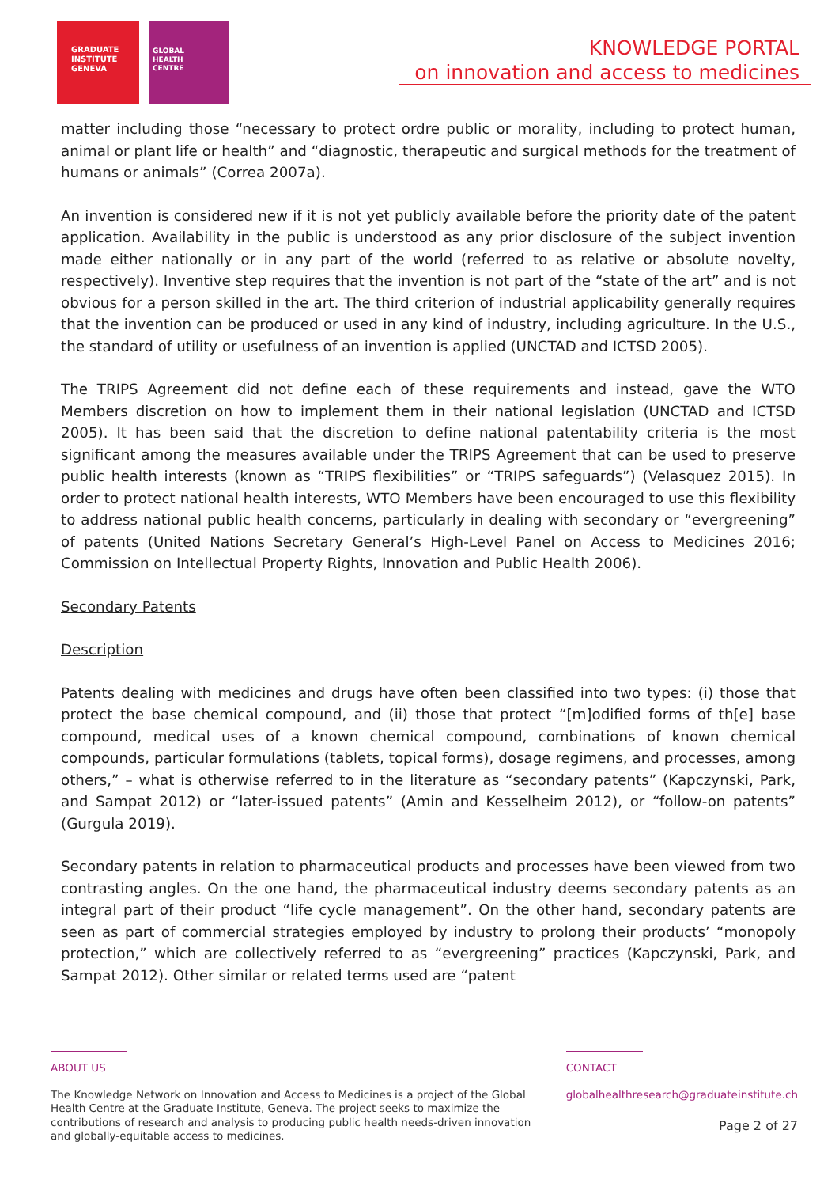GRADUATE
INSTITUTE
GENEVA
GLOBAL
HEALTH
CENTRE
KNOWLEDGE PORTAL
on innovation and access to medicines
matter including those “necessary to protect ordre public or morality, including to protect human, animal or plant life or health” and “diagnostic, therapeutic and surgical methods for the treatment of humans or animals” (Correa 2007a).
An invention is considered new if it is not yet publicly available before the priority date of the patent application. Availability in the public is understood as any prior disclosure of the subject invention made either nationally or in any part of the world (referred to as relative or absolute novelty, respectively). Inventive step requires that the invention is not part of the “state of the art” and is not obvious for a person skilled in the art. The third criterion of industrial applicability generally requires that the invention can be produced or used in any kind of industry, including agriculture. In the U.S., the standard of utility or usefulness of an invention is applied (UNCTAD and ICTSD 2005).
The TRIPS Agreement did not define each of these requirements and instead, gave the WTO Members discretion on how to implement them in their national legislation (UNCTAD and ICTSD 2005). It has been said that the discretion to define national patentability criteria is the most significant among the measures available under the TRIPS Agreement that can be used to preserve public health interests (known as “TRIPS flexibilities” or “TRIPS safeguards”) (Velasquez 2015). In order to protect national health interests, WTO Members have been encouraged to use this flexibility to address national public health concerns, particularly in dealing with secondary or “evergreening” of patents (United Nations Secretary General’s High-Level Panel on Access to Medicines 2016; Commission on Intellectual Property Rights, Innovation and Public Health 2006).
Secondary Patents
Description
Patents dealing with medicines and drugs have often been classified into two types: (i) those that protect the base chemical compound, and (ii) those that protect “[m]odified forms of th[e] base compound, medical uses of a known chemical compound, combinations of known chemical compounds, particular formulations (tablets, topical forms), dosage regimens, and processes, among others,” – what is otherwise referred to in the literature as “secondary patents” (Kapczynski, Park, and Sampat 2012) or “later-issued patents” (Amin and Kesselheim 2012), or “follow-on patents” (Gurgula 2019).
Secondary patents in relation to pharmaceutical products and processes have been viewed from two contrasting angles. On the one hand, the pharmaceutical industry deems secondary patents as an integral part of their product “life cycle management”. On the other hand, secondary patents are seen as part of commercial strategies employed by industry to prolong their products’ “monopoly protection,” which are collectively referred to as “evergreening” practices (Kapczynski, Park, and Sampat 2012). Other similar or related terms used are “patent
ABOUT US
The Knowledge Network on Innovation and Access to Medicines is a project of the Global Health Centre at the Graduate Institute, Geneva. The project seeks to maximize the contributions of research and analysis to producing public health needs-driven innovation and globally-equitable access to medicines.
CONTACT
globalhealthresearch@graduateinstitute.ch
Page 2 of 27